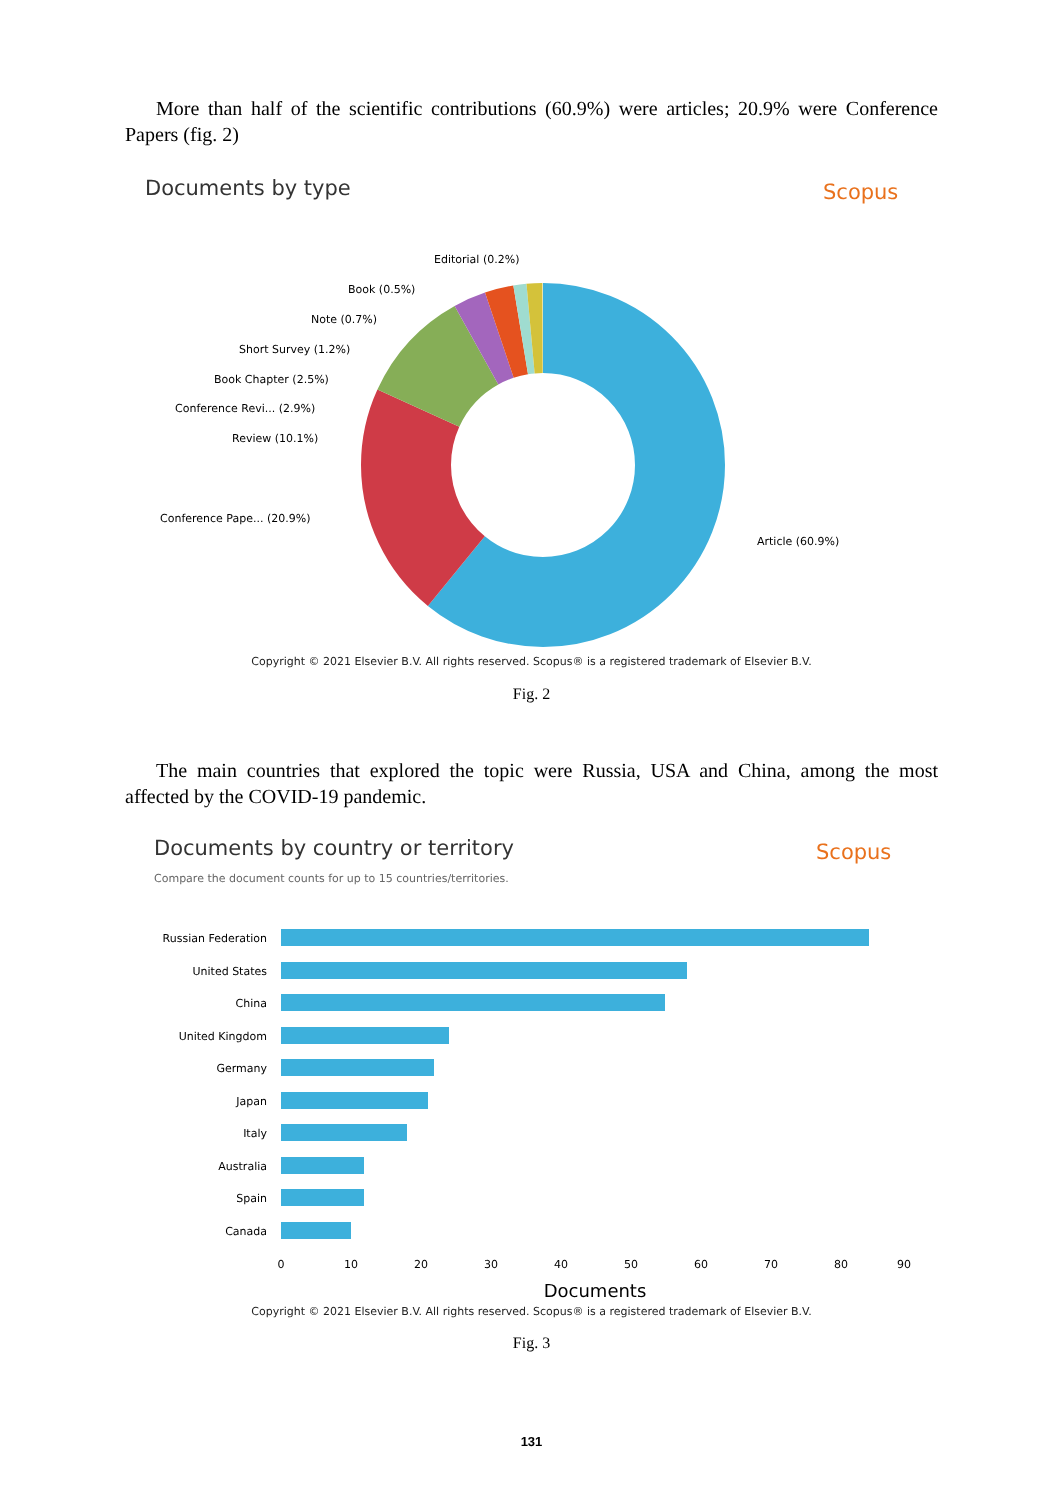More than half of the scientific contributions (60.9%) were articles; 20.9% were Conference Papers (fig. 2)
Documents by type Scopus
Editorial (0.2%)
Book (0.5%)
Note (0.7%)
Short Survey (1.2%)
Book Chapter (2.5%)
Conference Revi... (2.9%)
Review (10.1%)
Conference Pape... (20.9%)
Article (60.9%)
Copyright © 2021 Elsevier B.V. All rights reserved. Scopus® is a registered trademark of Elsevier B.V.
Fig. 2
The main countries that explored the topic were Russia, USA and China, among the most affected by the COVID-19 pandemic.
Documents by country or territory
Scopus
Compare the document counts for up to 15 countries/territories.
Russian Federation
United States
China
United Kingdom
Germany
Japan
Italy
Australia
Spain
Canada
0
10
20
30
40
50
60
70
80
90
Documents
Copyright © 2021 Elsevier B.V. All rights reserved. Scopus® is a registered trademark of Elsevier B.V.
Fig. 3
131